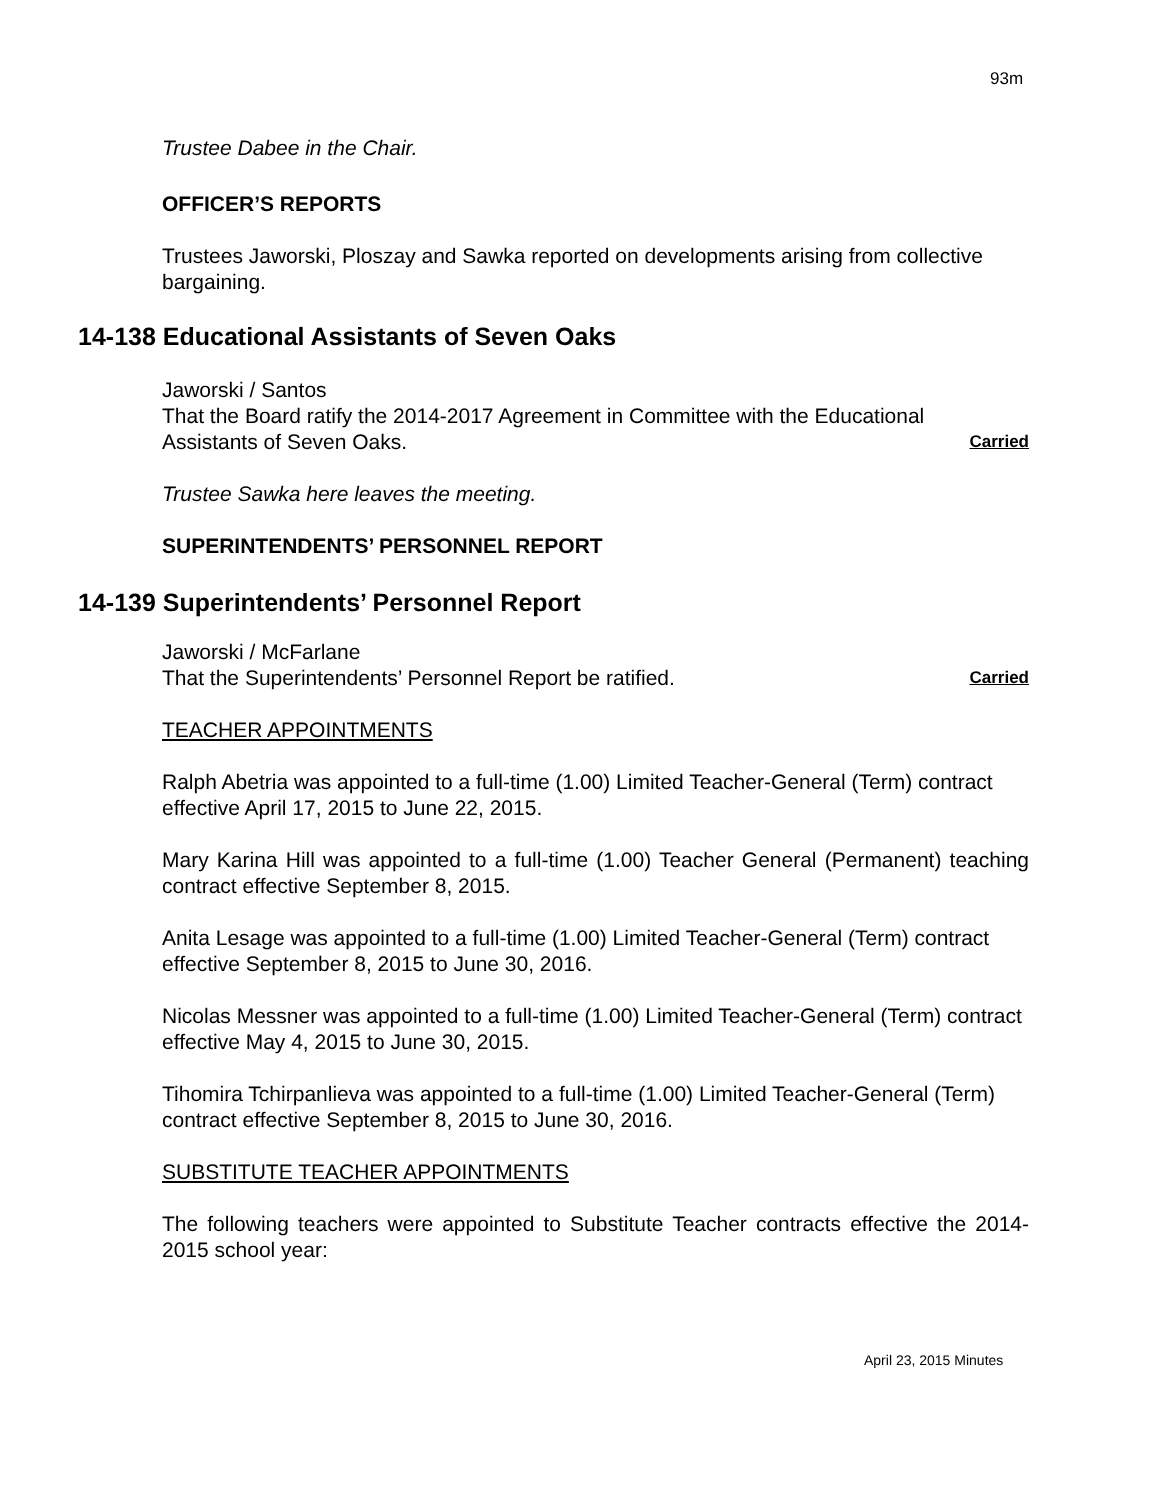93m
Trustee Dabee in the Chair.
OFFICER’S REPORTS
Trustees Jaworski, Ploszay and Sawka reported on developments arising from collective bargaining.
14-138 Educational Assistants of Seven Oaks
Jaworski / Santos
That the Board ratify the 2014-2017 Agreement in Committee with the Educational
Assistants of Seven Oaks. Carried
Trustee Sawka here leaves the meeting.
SUPERINTENDENTS’ PERSONNEL REPORT
14-139 Superintendents’ Personnel Report
Jaworski / McFarlane
That the Superintendents’ Personnel Report be ratified. Carried
TEACHER APPOINTMENTS
Ralph Abetria was appointed to a full-time (1.00) Limited Teacher-General (Term) contract effective April 17, 2015 to June 22, 2015.
Mary Karina Hill was appointed to a full-time (1.00) Teacher General (Permanent) teaching contract effective September 8, 2015.
Anita Lesage was appointed to a full-time (1.00) Limited Teacher-General (Term) contract effective September 8, 2015 to June 30, 2016.
Nicolas Messner was appointed to a full-time (1.00) Limited Teacher-General (Term) contract effective May 4, 2015 to June 30, 2015.
Tihomira Tchirpanlieva was appointed to a full-time (1.00) Limited Teacher-General (Term) contract effective September 8, 2015 to June 30, 2016.
SUBSTITUTE TEACHER APPOINTMENTS
The following teachers were appointed to Substitute Teacher contracts effective the 2014-2015 school year:
April 23, 2015 Minutes